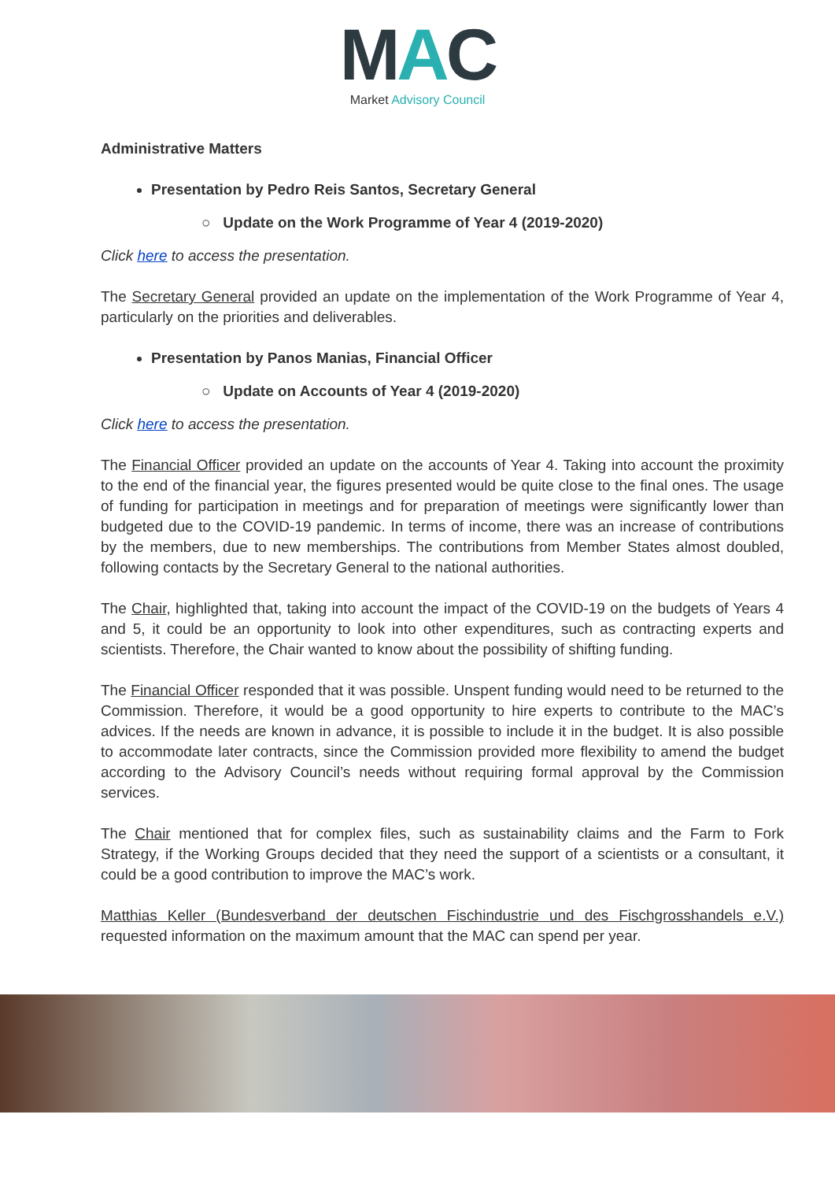MAC
Market Advisory Council
Administrative Matters
Presentation by Pedro Reis Santos, Secretary General
○ Update on the Work Programme of Year 4 (2019-2020)
Click here to access the presentation.
The Secretary General provided an update on the implementation of the Work Programme of Year 4, particularly on the priorities and deliverables.
Presentation by Panos Manias, Financial Officer
○ Update on Accounts of Year 4 (2019-2020)
Click here to access the presentation.
The Financial Officer provided an update on the accounts of Year 4. Taking into account the proximity to the end of the financial year, the figures presented would be quite close to the final ones. The usage of funding for participation in meetings and for preparation of meetings were significantly lower than budgeted due to the COVID-19 pandemic. In terms of income, there was an increase of contributions by the members, due to new memberships. The contributions from Member States almost doubled, following contacts by the Secretary General to the national authorities.
The Chair, highlighted that, taking into account the impact of the COVID-19 on the budgets of Years 4 and 5, it could be an opportunity to look into other expenditures, such as contracting experts and scientists. Therefore, the Chair wanted to know about the possibility of shifting funding.
The Financial Officer responded that it was possible. Unspent funding would need to be returned to the Commission. Therefore, it would be a good opportunity to hire experts to contribute to the MAC’s advices. If the needs are known in advance, it is possible to include it in the budget. It is also possible to accommodate later contracts, since the Commission provided more flexibility to amend the budget according to the Advisory Council’s needs without requiring formal approval by the Commission services.
The Chair mentioned that for complex files, such as sustainability claims and the Farm to Fork Strategy, if the Working Groups decided that they need the support of a scientists or a consultant, it could be a good contribution to improve the MAC’s work.
Matthias Keller (Bundesverband der deutschen Fischindustrie und des Fischgrosshandels e.V.) requested information on the maximum amount that the MAC can spend per year.